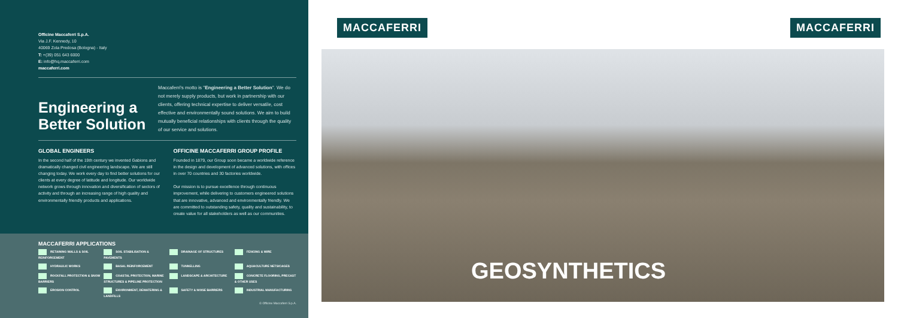Officine Maccaferri S.p.A.
Via J.F. Kennedy, 10
40069 Zola Predosa (Bologna) - Italy
T: +(39) 051 643 6000
E: info@hq.maccaferri.com
maccaferri.com
Engineering a Better Solution
Maccaferri's motto is "Engineering a Better Solution". We do not merely supply products, but work in partnership with our clients, offering technical expertise to deliver versatile, cost effective and environmentally sound solutions. We aim to build mutually beneficial relationships with clients through the quality of our service and solutions.
GLOBAL ENGINEERS
In the second half of the 19th century we invented Gabions and dramatically changed civil engineering landscape. We are still changing today. We work every day to find better solutions for our clients at every degree of latitude and longitude. Our worldwide network grows through innovation and diversification of sectors of activity and through an increasing range of high quality and environmentally friendly products and applications.
OFFICINE MACCAFERRI GROUP PROFILE
Founded in 1879, our Group soon became a worldwide reference in the design and development of advanced solutions, with offices in over 70 countries and 30 factories worldwide.
Our mission is to pursue excellence through continuous improvement, while delivering to customers engineered solutions that are innovative, advanced and environmentally friendly. We are committed to outstanding safety, quality and sustainability, to create value for all stakeholders as well as our communities.
MACCAFERRI APPLICATIONS
RETAINING WALLS & SOIL REINFORCEMENT SOIL STABILISATION & PAVEMENTS DRAINAGE OF STRUCTURES FENCING & WIRE HYDRAULIC WORKS BASAL REINFORCEMENT TUNNELLING AQUACULTURE NETS/CAGES ROCKFALL PROTECTION & SNOW BARRIERS COASTAL PROTECTION, MARINE STRUCTURES & PIPELINE PROTECTION LANDSCAPE & ARCHITECTURE CONCRETE FLOORING, PRECAST & OTHER USES EROSION CONTROL ENVIRONMENT, DEWATERING & LANDFILLS SAFETY & NOISE BARRIERS INDUSTRIAL MANUFACTURING
© Officine Maccaferri S.p.A.
MACCAFERRI MACCAFERRI
GEOSYNTHETICS